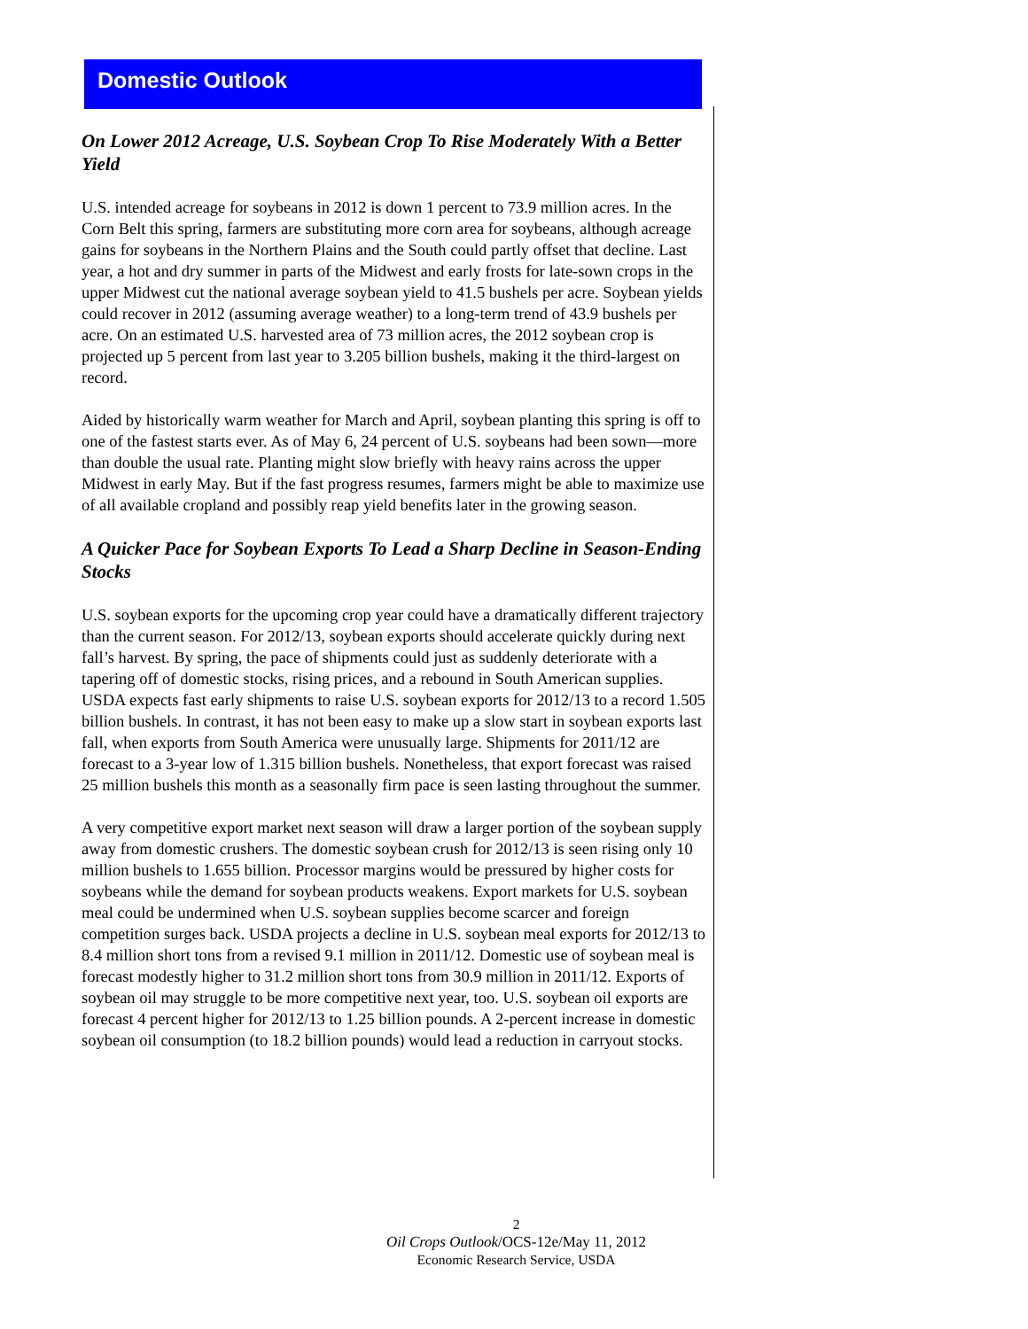Domestic Outlook
On Lower 2012 Acreage, U.S. Soybean Crop To Rise Moderately With a Better Yield
U.S. intended acreage for soybeans in 2012 is down 1 percent to 73.9 million acres. In the Corn Belt this spring, farmers are substituting more corn area for soybeans, although acreage gains for soybeans in the Northern Plains and the South could partly offset that decline. Last year, a hot and dry summer in parts of the Midwest and early frosts for late-sown crops in the upper Midwest cut the national average soybean yield to 41.5 bushels per acre. Soybean yields could recover in 2012 (assuming average weather) to a long-term trend of 43.9 bushels per acre. On an estimated U.S. harvested area of 73 million acres, the 2012 soybean crop is projected up 5 percent from last year to 3.205 billion bushels, making it the third-largest on record.
Aided by historically warm weather for March and April, soybean planting this spring is off to one of the fastest starts ever. As of May 6, 24 percent of U.S. soybeans had been sown—more than double the usual rate. Planting might slow briefly with heavy rains across the upper Midwest in early May. But if the fast progress resumes, farmers might be able to maximize use of all available cropland and possibly reap yield benefits later in the growing season.
A Quicker Pace for Soybean Exports To Lead a Sharp Decline in Season-Ending Stocks
U.S. soybean exports for the upcoming crop year could have a dramatically different trajectory than the current season. For 2012/13, soybean exports should accelerate quickly during next fall’s harvest. By spring, the pace of shipments could just as suddenly deteriorate with a tapering off of domestic stocks, rising prices, and a rebound in South American supplies. USDA expects fast early shipments to raise U.S. soybean exports for 2012/13 to a record 1.505 billion bushels. In contrast, it has not been easy to make up a slow start in soybean exports last fall, when exports from South America were unusually large. Shipments for 2011/12 are forecast to a 3-year low of 1.315 billion bushels. Nonetheless, that export forecast was raised 25 million bushels this month as a seasonally firm pace is seen lasting throughout the summer.
A very competitive export market next season will draw a larger portion of the soybean supply away from domestic crushers. The domestic soybean crush for 2012/13 is seen rising only 10 million bushels to 1.655 billion. Processor margins would be pressured by higher costs for soybeans while the demand for soybean products weakens. Export markets for U.S. soybean meal could be undermined when U.S. soybean supplies become scarcer and foreign competition surges back. USDA projects a decline in U.S. soybean meal exports for 2012/13 to 8.4 million short tons from a revised 9.1 million in 2011/12. Domestic use of soybean meal is forecast modestly higher to 31.2 million short tons from 30.9 million in 2011/12. Exports of soybean oil may struggle to be more competitive next year, too. U.S. soybean oil exports are forecast 4 percent higher for 2012/13 to 1.25 billion pounds. A 2-percent increase in domestic soybean oil consumption (to 18.2 billion pounds) would lead a reduction in carryout stocks.
2
Oil Crops Outlook/OCS-12e/May 11, 2012
Economic Research Service, USDA